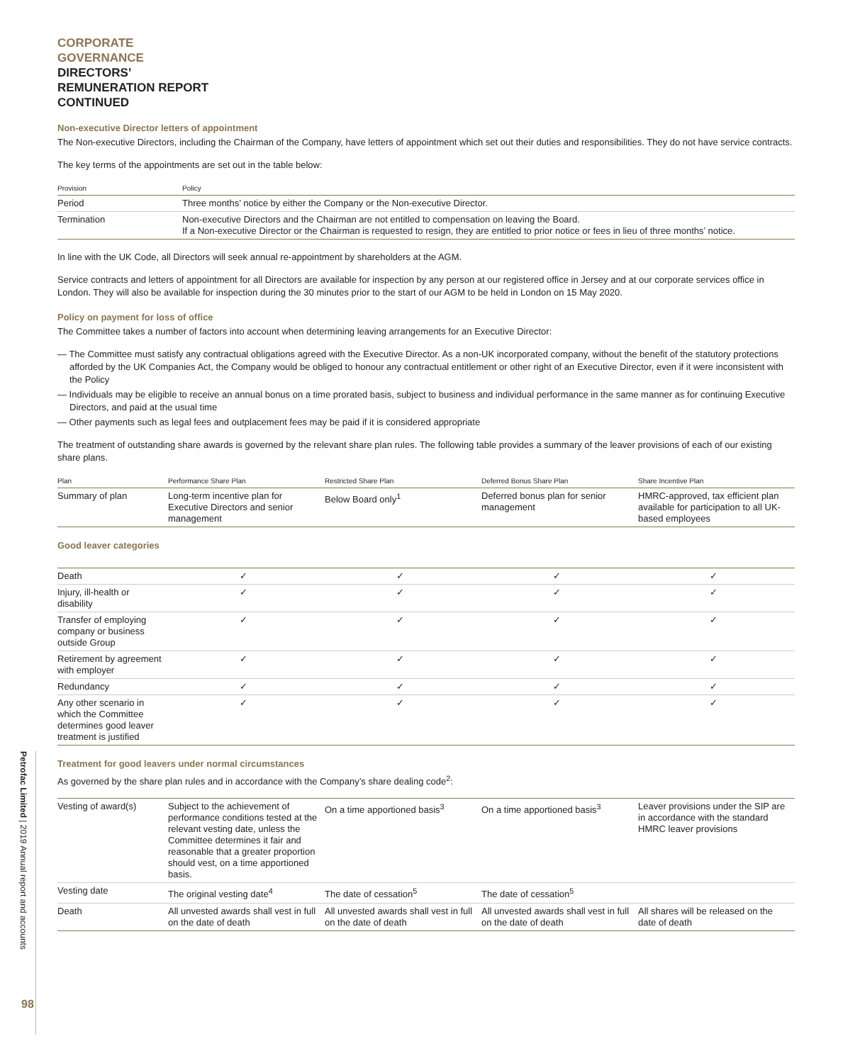CORPORATE
GOVERNANCE
DIRECTORS’
REMUNERATION REPORT
CONTINUED
Non-executive Director letters of appointment
The Non-executive Directors, including the Chairman of the Company, have letters of appointment which set out their duties and responsibilities. They do not have service contracts.
The key terms of the appointments are set out in the table below:
| Provision | Policy |
| --- | --- |
| Period | Three months’ notice by either the Company or the Non-executive Director. |
| Termination | Non-executive Directors and the Chairman are not entitled to compensation on leaving the Board. If a Non-executive Director or the Chairman is requested to resign, they are entitled to prior notice or fees in lieu of three months’ notice. |
In line with the UK Code, all Directors will seek annual re-appointment by shareholders at the AGM.
Service contracts and letters of appointment for all Directors are available for inspection by any person at our registered office in Jersey and at our corporate services office in London. They will also be available for inspection during the 30 minutes prior to the start of our AGM to be held in London on 15 May 2020.
Policy on payment for loss of office
The Committee takes a number of factors into account when determining leaving arrangements for an Executive Director:
— The Committee must satisfy any contractual obligations agreed with the Executive Director. As a non-UK incorporated company, without the benefit of the statutory protections afforded by the UK Companies Act, the Company would be obliged to honour any contractual entitlement or other right of an Executive Director, even if it were inconsistent with the Policy
— Individuals may be eligible to receive an annual bonus on a time prorated basis, subject to business and individual performance in the same manner as for continuing Executive Directors, and paid at the usual time
— Other payments such as legal fees and outplacement fees may be paid if it is considered appropriate
The treatment of outstanding share awards is governed by the relevant share plan rules. The following table provides a summary of the leaver provisions of each of our existing share plans.
| Plan | Performance Share Plan | Restricted Share Plan | Deferred Bonus Share Plan | Share Incentive Plan |
| --- | --- | --- | --- | --- |
| Summary of plan | Long-term incentive plan for Executive Directors and senior management | Below Board only<sup>1</sup> | Deferred bonus plan for senior management | HMRC-approved, tax efficient plan available for participation to all UK-based employees |
Good leaver categories
| Death | ✓ | ✓ | ✓ | ✓ |
| Injury, ill-health or disability | ✓ | ✓ | ✓ | ✓ |
| Transfer of employing company or business outside Group | ✓ | ✓ | ✓ | ✓ |
| Retirement by agreement with employer | ✓ | ✓ | ✓ | ✓ |
| Redundancy | ✓ | ✓ | ✓ | ✓ |
| Any other scenario in which the Committee determines good leaver treatment is justified | ✓ | ✓ | ✓ | ✓ |
Treatment for good leavers under normal circumstances
As governed by the share plan rules and in accordance with the Company’s share dealing code<sup>2</sup>:
| Vesting of award(s) | Subject to the achievement of performance conditions tested at the relevant vesting date, unless the Committee determines it fair and reasonable that a greater proportion should vest, on a time apportioned basis. | On a time apportioned basis<sup>3</sup> | On a time apportioned basis<sup>3</sup> | Leaver provisions under the SIP are in accordance with the standard HMRC leaver provisions |
| Vesting date | The original vesting date<sup>4</sup> | The date of cessation<sup>5</sup> | The date of cessation<sup>5</sup> | |
| Death | All unvested awards shall vest in full on the date of death | All unvested awards shall vest in full on the date of death | All unvested awards shall vest in full on the date of death | All shares will be released on the date of death |
Petrofac Limited | 2019 Annual report and accounts
98